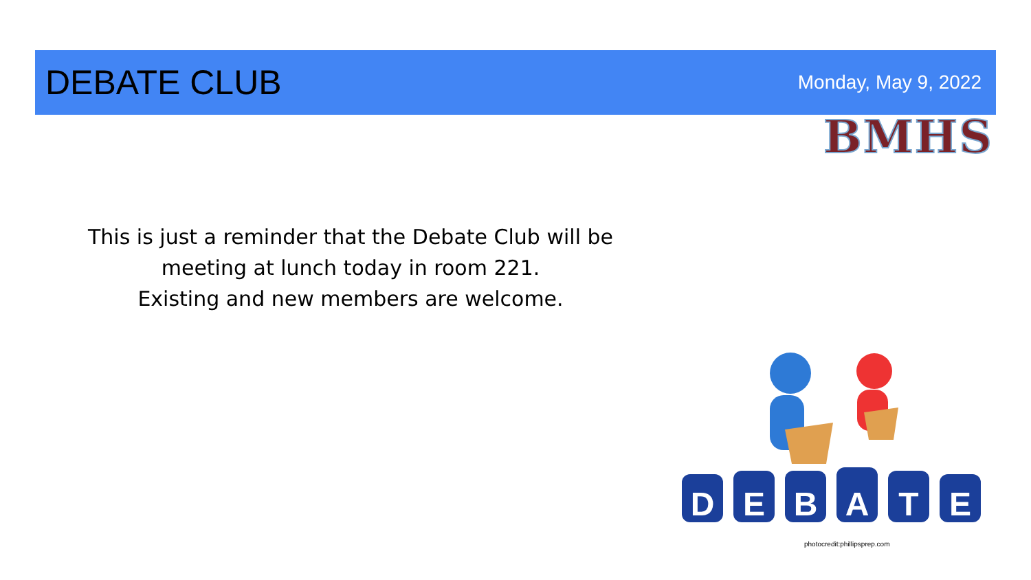DEBATE CLUB
Monday, May 9, 2022
BMHS
This is just a reminder that the Debate Club will be meeting at lunch today in room 221.
Existing and new members are welcome.
D
E
B
A
T
E
photocredit:phillipsprep.com